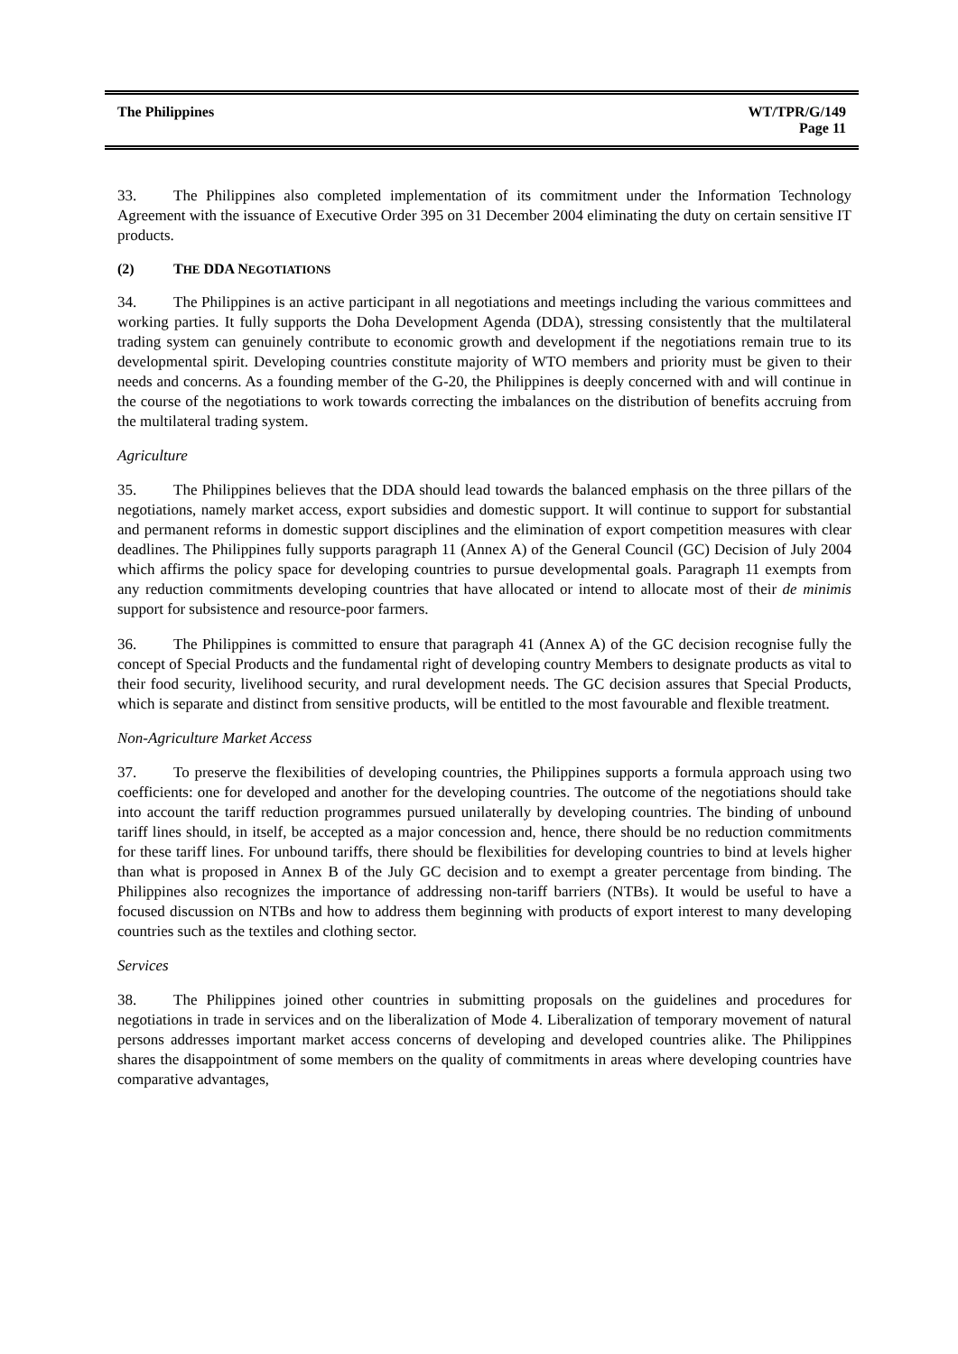The Philippines WT/TPR/G/149
Page 11
33. The Philippines also completed implementation of its commitment under the Information Technology Agreement with the issuance of Executive Order 395 on 31 December 2004 eliminating the duty on certain sensitive IT products.
(2) THE DDA NEGOTIATIONS
34. The Philippines is an active participant in all negotiations and meetings including the various committees and working parties. It fully supports the Doha Development Agenda (DDA), stressing consistently that the multilateral trading system can genuinely contribute to economic growth and development if the negotiations remain true to its developmental spirit. Developing countries constitute majority of WTO members and priority must be given to their needs and concerns. As a founding member of the G-20, the Philippines is deeply concerned with and will continue in the course of the negotiations to work towards correcting the imbalances on the distribution of benefits accruing from the multilateral trading system.
Agriculture
35. The Philippines believes that the DDA should lead towards the balanced emphasis on the three pillars of the negotiations, namely market access, export subsidies and domestic support. It will continue to support for substantial and permanent reforms in domestic support disciplines and the elimination of export competition measures with clear deadlines. The Philippines fully supports paragraph 11 (Annex A) of the General Council (GC) Decision of July 2004 which affirms the policy space for developing countries to pursue developmental goals. Paragraph 11 exempts from any reduction commitments developing countries that have allocated or intend to allocate most of their de minimis support for subsistence and resource-poor farmers.
36. The Philippines is committed to ensure that paragraph 41 (Annex A) of the GC decision recognise fully the concept of Special Products and the fundamental right of developing country Members to designate products as vital to their food security, livelihood security, and rural development needs. The GC decision assures that Special Products, which is separate and distinct from sensitive products, will be entitled to the most favourable and flexible treatment.
Non-Agriculture Market Access
37. To preserve the flexibilities of developing countries, the Philippines supports a formula approach using two coefficients: one for developed and another for the developing countries. The outcome of the negotiations should take into account the tariff reduction programmes pursued unilaterally by developing countries. The binding of unbound tariff lines should, in itself, be accepted as a major concession and, hence, there should be no reduction commitments for these tariff lines. For unbound tariffs, there should be flexibilities for developing countries to bind at levels higher than what is proposed in Annex B of the July GC decision and to exempt a greater percentage from binding. The Philippines also recognizes the importance of addressing non-tariff barriers (NTBs). It would be useful to have a focused discussion on NTBs and how to address them beginning with products of export interest to many developing countries such as the textiles and clothing sector.
Services
38. The Philippines joined other countries in submitting proposals on the guidelines and procedures for negotiations in trade in services and on the liberalization of Mode 4. Liberalization of temporary movement of natural persons addresses important market access concerns of developing and developed countries alike. The Philippines shares the disappointment of some members on the quality of commitments in areas where developing countries have comparative advantages,